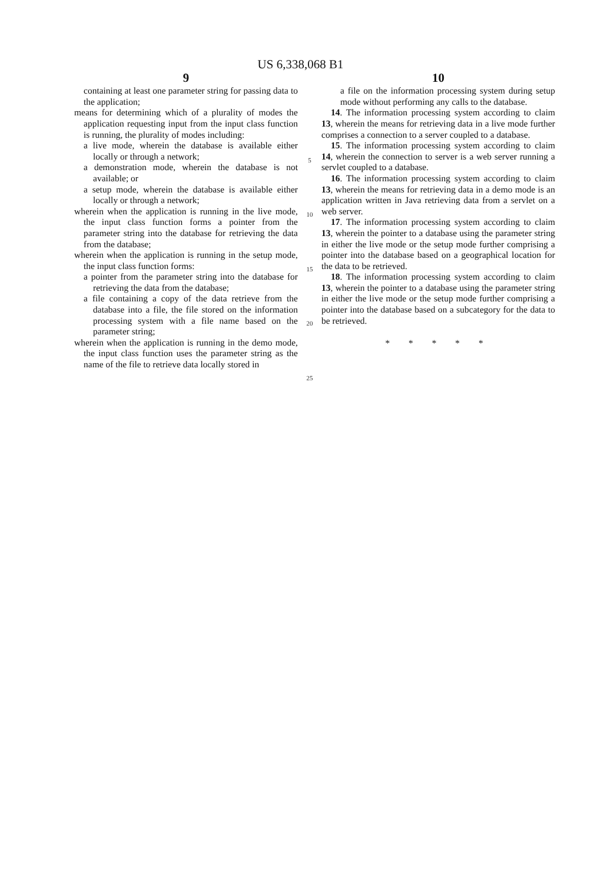US 6,338,068 B1
9
containing at least one parameter string for passing data to the application;
means for determining which of a plurality of modes the application requesting input from the input class function is running, the plurality of modes including:
a live mode, wherein the database is available either locally or through a network;
a demonstration mode, wherein the database is not available; or
a setup mode, wherein the database is available either locally or through a network;
wherein when the application is running in the live mode, the input class function forms a pointer from the parameter string into the database for retrieving the data from the database;
wherein when the application is running in the setup mode, the input class function forms:
a pointer from the parameter string into the database for retrieving the data from the database;
a file containing a copy of the data retrieve from the database into a file, the file stored on the information processing system with a file name based on the parameter string;
wherein when the application is running in the demo mode, the input class function uses the parameter string as the name of the file to retrieve data locally stored in
5
10
15
20
25
10
a file on the information processing system during setup mode without performing any calls to the database.
14. The information processing system according to claim 13, wherein the means for retrieving data in a live mode further comprises a connection to a server coupled to a database.
15. The information processing system according to claim 14, wherein the connection to server is a web server running a servlet coupled to a database.
16. The information processing system according to claim 13, wherein the means for retrieving data in a demo mode is an application written in Java retrieving data from a servlet on a web server.
17. The information processing system according to claim 13, wherein the pointer to a database using the parameter string in either the live mode or the setup mode further comprising a pointer into the database based on a geographical location for the data to be retrieved.
18. The information processing system according to claim 13, wherein the pointer to a database using the parameter string in either the live mode or the setup mode further comprising a pointer into the database based on a subcategory for the data to be retrieved.
* * * * *